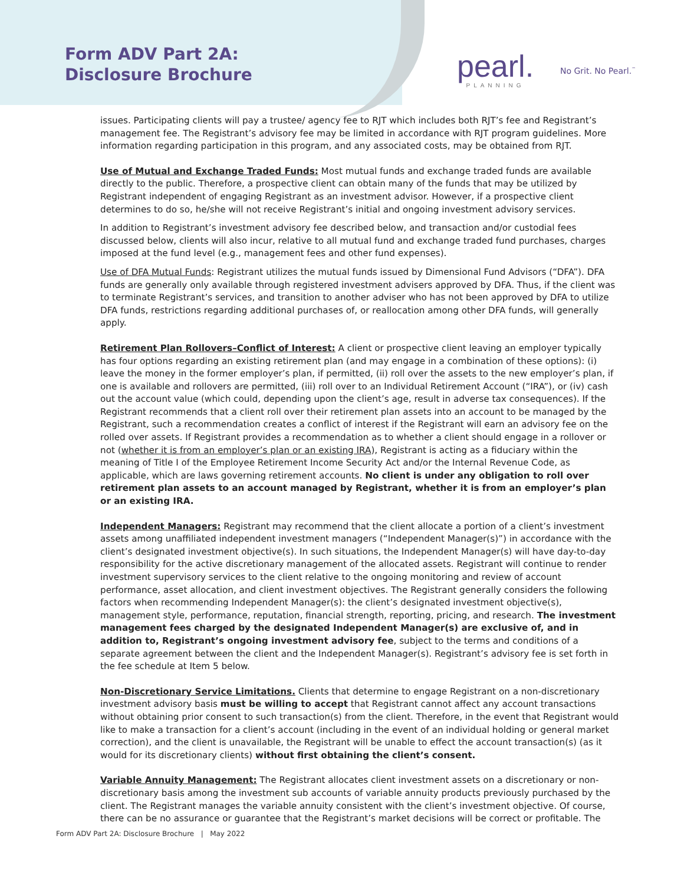Form ADV Part 2A:
Disclosure Brochure
pearl.
PLANNING
No Grit. No Pearl.<sup>™</sup>
issues. Participating clients will pay a trustee/ agency fee to RJT which includes both RJT’s fee and Registrant’s management fee. The Registrant’s advisory fee may be limited in accordance with RJT program guidelines. More information regarding participation in this program, and any associated costs, may be obtained from RJT.
Use of Mutual and Exchange Traded Funds: Most mutual funds and exchange traded funds are available directly to the public. Therefore, a prospective client can obtain many of the funds that may be utilized by Registrant independent of engaging Registrant as an investment advisor. However, if a prospective client determines to do so, he/she will not receive Registrant’s initial and ongoing investment advisory services.
In addition to Registrant’s investment advisory fee described below, and transaction and/or custodial fees discussed below, clients will also incur, relative to all mutual fund and exchange traded fund purchases, charges imposed at the fund level (e.g., management fees and other fund expenses).
Use of DFA Mutual Funds: Registrant utilizes the mutual funds issued by Dimensional Fund Advisors (“DFA”). DFA funds are generally only available through registered investment advisers approved by DFA. Thus, if the client was to terminate Registrant’s services, and transition to another adviser who has not been approved by DFA to utilize DFA funds, restrictions regarding additional purchases of, or reallocation among other DFA funds, will generally apply.
Retirement Plan Rollovers–Conflict of Interest: A client or prospective client leaving an employer typically has four options regarding an existing retirement plan (and may engage in a combination of these options): (i) leave the money in the former employer’s plan, if permitted, (ii) roll over the assets to the new employer’s plan, if one is available and rollovers are permitted, (iii) roll over to an Individual Retirement Account (“IRA”), or (iv) cash out the account value (which could, depending upon the client’s age, result in adverse tax consequences). If the Registrant recommends that a client roll over their retirement plan assets into an account to be managed by the Registrant, such a recommendation creates a conflict of interest if the Registrant will earn an advisory fee on the rolled over assets. If Registrant provides a recommendation as to whether a client should engage in a rollover or not (whether it is from an employer’s plan or an existing IRA), Registrant is acting as a fiduciary within the meaning of Title I of the Employee Retirement Income Security Act and/or the Internal Revenue Code, as applicable, which are laws governing retirement accounts. No client is under any obligation to roll over retirement plan assets to an account managed by Registrant, whether it is from an employer’s plan or an existing IRA.
Independent Managers: Registrant may recommend that the client allocate a portion of a client’s investment assets among unaffiliated independent investment managers (“Independent Manager(s)”) in accordance with the client’s designated investment objective(s). In such situations, the Independent Manager(s) will have day-to-day responsibility for the active discretionary management of the allocated assets. Registrant will continue to render investment supervisory services to the client relative to the ongoing monitoring and review of account performance, asset allocation, and client investment objectives. The Registrant generally considers the following factors when recommending Independent Manager(s): the client’s designated investment objective(s), management style, performance, reputation, financial strength, reporting, pricing, and research. The investment management fees charged by the designated Independent Manager(s) are exclusive of, and in addition to, Registrant’s ongoing investment advisory fee, subject to the terms and conditions of a separate agreement between the client and the Independent Manager(s). Registrant’s advisory fee is set forth in the fee schedule at Item 5 below.
Non-Discretionary Service Limitations. Clients that determine to engage Registrant on a non-discretionary investment advisory basis must be willing to accept that Registrant cannot affect any account transactions without obtaining prior consent to such transaction(s) from the client. Therefore, in the event that Registrant would like to make a transaction for a client’s account (including in the event of an individual holding or general market correction), and the client is unavailable, the Registrant will be unable to effect the account transaction(s) (as it would for its discretionary clients) without first obtaining the client’s consent.
Variable Annuity Management: The Registrant allocates client investment assets on a discretionary or non-discretionary basis among the investment sub accounts of variable annuity products previously purchased by the client. The Registrant manages the variable annuity consistent with the client’s investment objective. Of course, there can be no assurance or guarantee that the Registrant’s market decisions will be correct or profitable. The
Form ADV Part 2A: Disclosure Brochure | May 2022